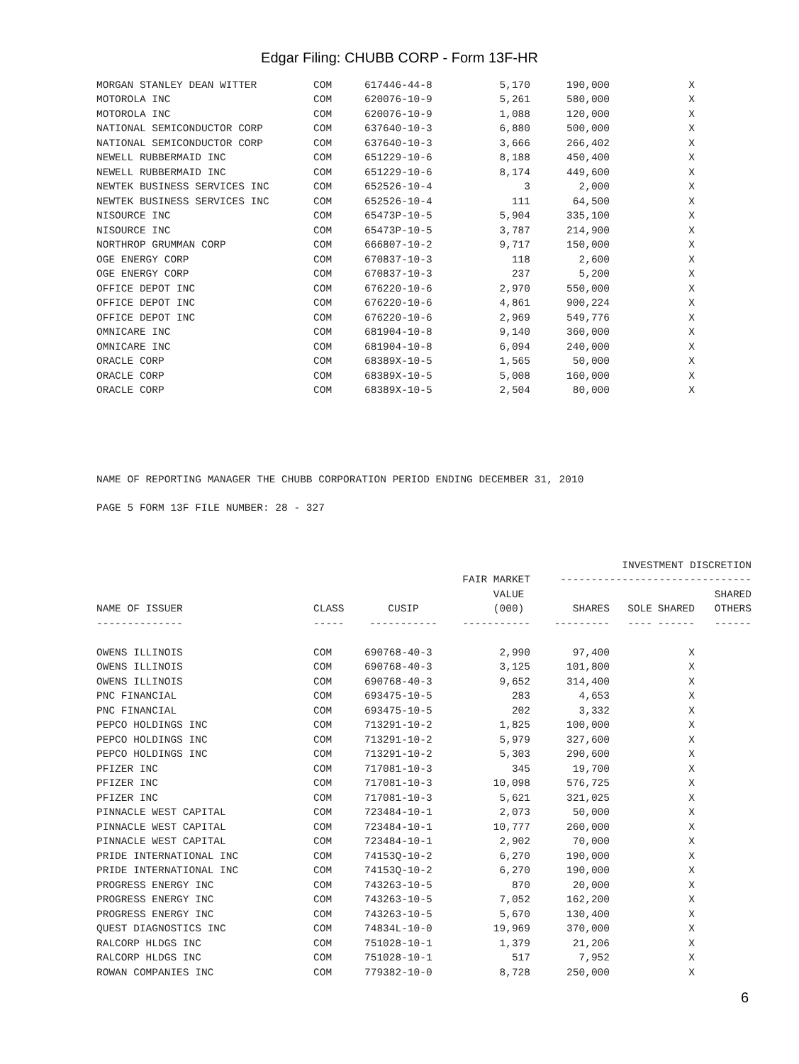Edgar Filing: CHUBB CORP - Form 13F-HR
| MORGAN STANLEY DEAN WITTER | COM | 617446-44-8 | 5,170 | 190,000 | | X |
| MOTOROLA INC | COM | 620076-10-9 | 5,261 | 580,000 | | X |
| MOTOROLA INC | COM | 620076-10-9 | 1,088 | 120,000 | | X |
| NATIONAL SEMICONDUCTOR CORP | COM | 637640-10-3 | 6,880 | 500,000 | | X |
| NATIONAL SEMICONDUCTOR CORP | COM | 637640-10-3 | 3,666 | 266,402 | | X |
| NEWELL RUBBERMAID INC | COM | 651229-10-6 | 8,188 | 450,400 | | X |
| NEWELL RUBBERMAID INC | COM | 651229-10-6 | 8,174 | 449,600 | | X |
| NEWTEK BUSINESS SERVICES INC | COM | 652526-10-4 | 3 | 2,000 | | X |
| NEWTEK BUSINESS SERVICES INC | COM | 652526-10-4 | 111 | 64,500 | | X |
| NISOURCE INC | COM | 65473P-10-5 | 5,904 | 335,100 | | X |
| NISOURCE INC | COM | 65473P-10-5 | 3,787 | 214,900 | | X |
| NORTHROP GRUMMAN CORP | COM | 666807-10-2 | 9,717 | 150,000 | | X |
| OGE ENERGY CORP | COM | 670837-10-3 | 118 | 2,600 | | X |
| OGE ENERGY CORP | COM | 670837-10-3 | 237 | 5,200 | | X |
| OFFICE DEPOT INC | COM | 676220-10-6 | 2,970 | 550,000 | | X |
| OFFICE DEPOT INC | COM | 676220-10-6 | 4,861 | 900,224 | | X |
| OFFICE DEPOT INC | COM | 676220-10-6 | 2,969 | 549,776 | | X |
| OMNICARE INC | COM | 681904-10-8 | 9,140 | 360,000 | | X |
| OMNICARE INC | COM | 681904-10-8 | 6,094 | 240,000 | | X |
| ORACLE CORP | COM | 68389X-10-5 | 1,565 | 50,000 | | X |
| ORACLE CORP | COM | 68389X-10-5 | 5,008 | 160,000 | | X |
| ORACLE CORP | COM | 68389X-10-5 | 2,504 | 80,000 | | X |
NAME OF REPORTING MANAGER THE CHUBB CORPORATION PERIOD ENDING DECEMBER 31, 2010
PAGE 5 FORM 13F FILE NUMBER: 28 - 327
| | | | | | INVESTMENT DISCRETION | | |
| --- | --- | --- | --- | --- | --- | --- | --- |
| | | | FAIR MARKET | ------------------------------- | | | |
| | | | VALUE | | | | SHARED |
| NAME OF ISSUER | CLASS | CUSIP | (000) | SHARES | SOLE | SHARED | OTHERS |
| -------------- | ----- | ----------- | ----------- | --------- | ---- | ------ | ------ |
| OWENS ILLINOIS | COM | 690768-40-3 | 2,990 | 97,400 | | X | |
| OWENS ILLINOIS | COM | 690768-40-3 | 3,125 | 101,800 | | X | |
| OWENS ILLINOIS | COM | 690768-40-3 | 9,652 | 314,400 | | X | |
| PNC FINANCIAL | COM | 693475-10-5 | 283 | 4,653 | | X | |
| PNC FINANCIAL | COM | 693475-10-5 | 202 | 3,332 | | X | |
| PEPCO HOLDINGS INC | COM | 713291-10-2 | 1,825 | 100,000 | | X | |
| PEPCO HOLDINGS INC | COM | 713291-10-2 | 5,979 | 327,600 | | X | |
| PEPCO HOLDINGS INC | COM | 713291-10-2 | 5,303 | 290,600 | | X | |
| PFIZER INC | COM | 717081-10-3 | 345 | 19,700 | | X | |
| PFIZER INC | COM | 717081-10-3 | 10,098 | 576,725 | | X | |
| PFIZER INC | COM | 717081-10-3 | 5,621 | 321,025 | | X | |
| PINNACLE WEST CAPITAL | COM | 723484-10-1 | 2,073 | 50,000 | | X | |
| PINNACLE WEST CAPITAL | COM | 723484-10-1 | 10,777 | 260,000 | | X | |
| PINNACLE WEST CAPITAL | COM | 723484-10-1 | 2,902 | 70,000 | | X | |
| PRIDE INTERNATIONAL INC | COM | 74153Q-10-2 | 6,270 | 190,000 | | X | |
| PRIDE INTERNATIONAL INC | COM | 74153Q-10-2 | 6,270 | 190,000 | | X | |
| PROGRESS ENERGY INC | COM | 743263-10-5 | 870 | 20,000 | | X | |
| PROGRESS ENERGY INC | COM | 743263-10-5 | 7,052 | 162,200 | | X | |
| PROGRESS ENERGY INC | COM | 743263-10-5 | 5,670 | 130,400 | | X | |
| QUEST DIAGNOSTICS INC | COM | 74834L-10-0 | 19,969 | 370,000 | | X | |
| RALCORP HLDGS INC | COM | 751028-10-1 | 1,379 | 21,206 | | X | |
| RALCORP HLDGS INC | COM | 751028-10-1 | 517 | 7,952 | | X | |
| ROWAN COMPANIES INC | COM | 779382-10-0 | 8,728 | 250,000 | | X | |
6